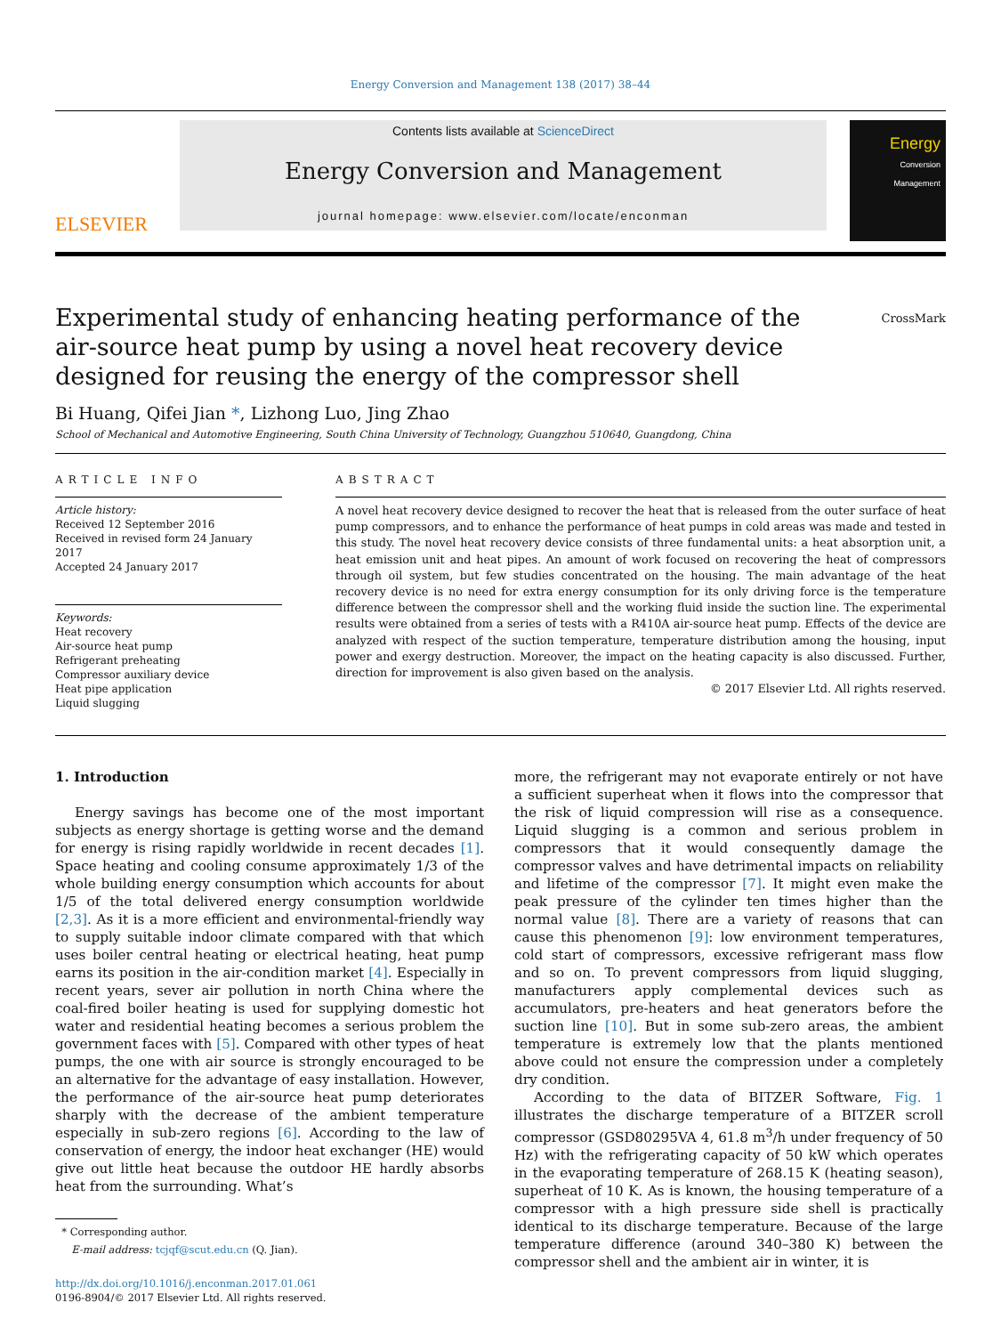Energy Conversion and Management 138 (2017) 38–44
ELSEVIER
Contents lists available at ScienceDirect
Energy Conversion and Management
journal homepage: www.elsevier.com/locate/enconman
Energy
Conversion Management
Experimental study of enhancing heating performance of the air-source heat pump by using a novel heat recovery device designed for reusing the energy of the compressor shell
CrossMark
Bi Huang, Qifei Jian *, Lizhong Luo, Jing Zhao
School of Mechanical and Automotive Engineering, South China University of Technology, Guangzhou 510640, Guangdong, China
ARTICLE INFO
Article history:
Received 12 September 2016
Received in revised form 24 January 2017
Accepted 24 January 2017
Keywords:
Heat recovery
Air-source heat pump
Refrigerant preheating
Compressor auxiliary device
Heat pipe application
Liquid slugging
ABSTRACT
A novel heat recovery device designed to recover the heat that is released from the outer surface of heat pump compressors, and to enhance the performance of heat pumps in cold areas was made and tested in this study. The novel heat recovery device consists of three fundamental units: a heat absorption unit, a heat emission unit and heat pipes. An amount of work focused on recovering the heat of compressors through oil system, but few studies concentrated on the housing. The main advantage of the heat recovery device is no need for extra energy consumption for its only driving force is the temperature difference between the compressor shell and the working fluid inside the suction line. The experimental results were obtained from a series of tests with a R410A air-source heat pump. Effects of the device are analyzed with respect of the suction temperature, temperature distribution among the housing, input power and exergy destruction. Moreover, the impact on the heating capacity is also discussed. Further, direction for improvement is also given based on the analysis.
© 2017 Elsevier Ltd. All rights reserved.
1. Introduction
Energy savings has become one of the most important subjects as energy shortage is getting worse and the demand for energy is rising rapidly worldwide in recent decades [1]. Space heating and cooling consume approximately 1/3 of the whole building energy consumption which accounts for about 1/5 of the total delivered energy consumption worldwide [2,3]. As it is a more efficient and environmental-friendly way to supply suitable indoor climate compared with that which uses boiler central heating or electrical heating, heat pump earns its position in the air-condition market [4]. Especially in recent years, sever air pollution in north China where the coal-fired boiler heating is used for supplying domestic hot water and residential heating becomes a serious problem the government faces with [5]. Compared with other types of heat pumps, the one with air source is strongly encouraged to be an alternative for the advantage of easy installation. However, the performance of the air-source heat pump deteriorates sharply with the decrease of the ambient temperature especially in sub-zero regions [6]. According to the law of conservation of energy, the indoor heat exchanger (HE) would give out little heat because the outdoor HE hardly absorbs heat from the surrounding. What’s
* Corresponding author.
E-mail address: tcjqf@scut.edu.cn (Q. Jian).
http://dx.doi.org/10.1016/j.enconman.2017.01.061
0196-8904/© 2017 Elsevier Ltd. All rights reserved.
more, the refrigerant may not evaporate entirely or not have a sufficient superheat when it flows into the compressor that the risk of liquid compression will rise as a consequence. Liquid slugging is a common and serious problem in compressors that it would consequently damage the compressor valves and have detrimental impacts on reliability and lifetime of the compressor [7]. It might even make the peak pressure of the cylinder ten times higher than the normal value [8]. There are a variety of reasons that can cause this phenomenon [9]: low environment temperatures, cold start of compressors, excessive refrigerant mass flow and so on. To prevent compressors from liquid slugging, manufacturers apply complemental devices such as accumulators, pre-heaters and heat generators before the suction line [10]. But in some sub-zero areas, the ambient temperature is extremely low that the plants mentioned above could not ensure the compression under a completely dry condition.
According to the data of BITZER Software, Fig. 1 illustrates the discharge temperature of a BITZER scroll compressor (GSD80295VA 4, 61.8 m<sup>3</sup>/h under frequency of 50 Hz) with the refrigerating capacity of 50 kW which operates in the evaporating temperature of 268.15 K (heating season), superheat of 10 K. As is known, the housing temperature of a compressor with a high pressure side shell is practically identical to its discharge temperature. Because of the large temperature difference (around 340–380 K) between the compressor shell and the ambient air in winter, it is